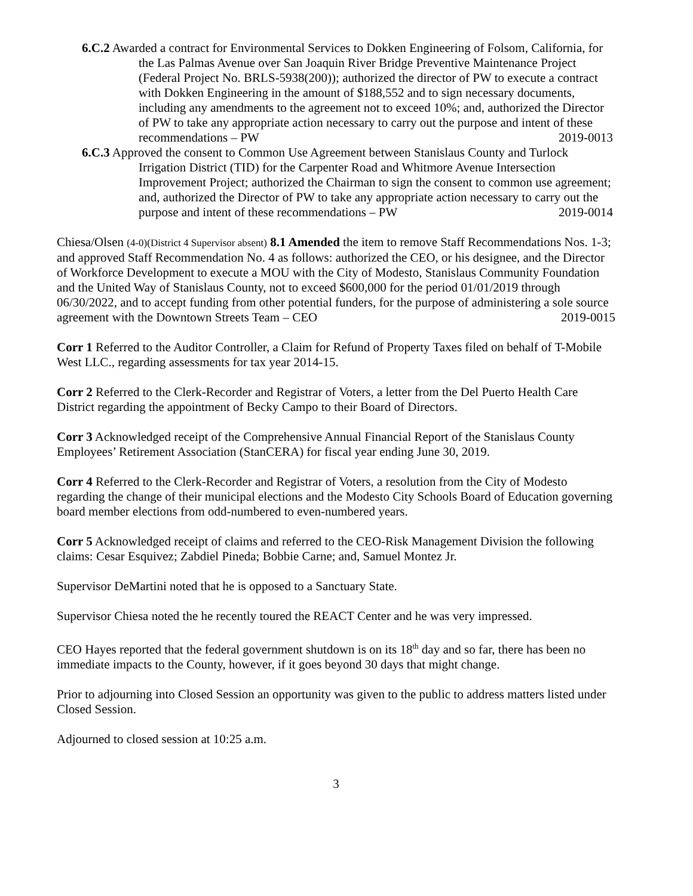6.C.2 Awarded a contract for Environmental Services to Dokken Engineering of Folsom, California, for the Las Palmas Avenue over San Joaquin River Bridge Preventive Maintenance Project (Federal Project No. BRLS-5938(200)); authorized the director of PW to execute a contract with Dokken Engineering in the amount of $188,552 and to sign necessary documents, including any amendments to the agreement not to exceed 10%; and, authorized the Director of PW to take any appropriate action necessary to carry out the purpose and intent of these recommendations – PW 2019-0013
6.C.3 Approved the consent to Common Use Agreement between Stanislaus County and Turlock Irrigation District (TID) for the Carpenter Road and Whitmore Avenue Intersection Improvement Project; authorized the Chairman to sign the consent to common use agreement; and, authorized the Director of PW to take any appropriate action necessary to carry out the purpose and intent of these recommendations – PW 2019-0014
Chiesa/Olsen (4-0)(District 4 Supervisor absent) 8.1 Amended the item to remove Staff Recommendations Nos. 1-3; and approved Staff Recommendation No. 4 as follows: authorized the CEO, or his designee, and the Director of Workforce Development to execute a MOU with the City of Modesto, Stanislaus Community Foundation and the United Way of Stanislaus County, not to exceed $600,000 for the period 01/01/2019 through 06/30/2022, and to accept funding from other potential funders, for the purpose of administering a sole source agreement with the Downtown Streets Team – CEO 2019-0015
Corr 1 Referred to the Auditor Controller, a Claim for Refund of Property Taxes filed on behalf of T-Mobile West LLC., regarding assessments for tax year 2014-15.
Corr 2 Referred to the Clerk-Recorder and Registrar of Voters, a letter from the Del Puerto Health Care District regarding the appointment of Becky Campo to their Board of Directors.
Corr 3 Acknowledged receipt of the Comprehensive Annual Financial Report of the Stanislaus County Employees’ Retirement Association (StanCERA) for fiscal year ending June 30, 2019.
Corr 4 Referred to the Clerk-Recorder and Registrar of Voters, a resolution from the City of Modesto regarding the change of their municipal elections and the Modesto City Schools Board of Education governing board member elections from odd-numbered to even-numbered years.
Corr 5 Acknowledged receipt of claims and referred to the CEO-Risk Management Division the following claims: Cesar Esquivez; Zabdiel Pineda; Bobbie Carne; and, Samuel Montez Jr.
Supervisor DeMartini noted that he is opposed to a Sanctuary State.
Supervisor Chiesa noted the he recently toured the REACT Center and he was very impressed.
CEO Hayes reported that the federal government shutdown is on its 18<sup>th</sup> day and so far, there has been no immediate impacts to the County, however, if it goes beyond 30 days that might change.
Prior to adjourning into Closed Session an opportunity was given to the public to address matters listed under Closed Session.
Adjourned to closed session at 10:25 a.m.
3